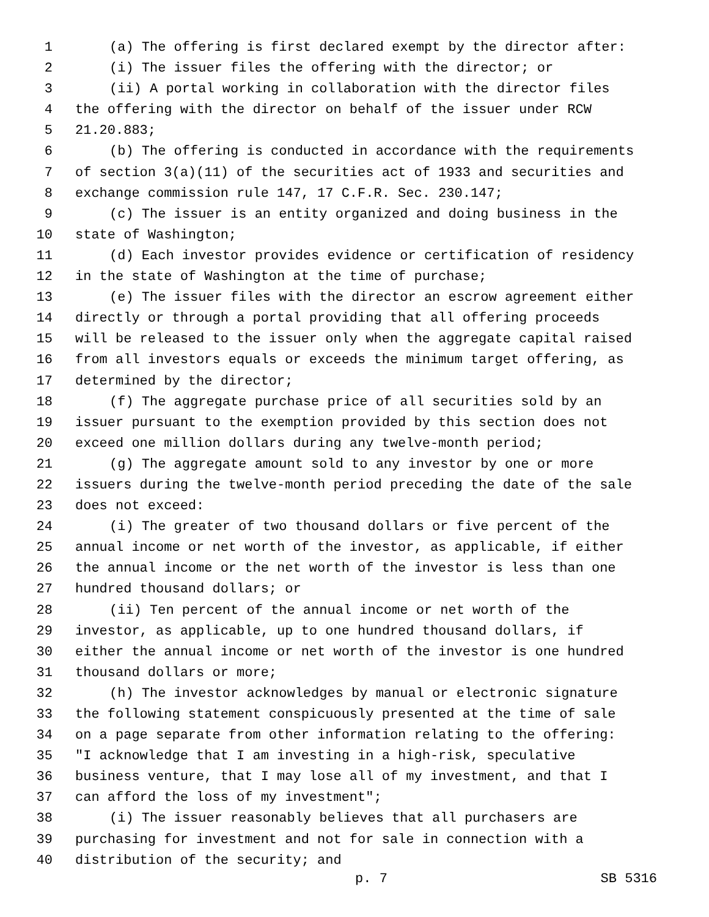1 (a) The offering is first declared exempt by the director after:
2 (i) The issuer files the offering with the director; or
3 (ii) A portal working in collaboration with the director files
4 the offering with the director on behalf of the issuer under RCW
5 21.20.883;
6 (b) The offering is conducted in accordance with the requirements
7 of section 3(a)(11) of the securities act of 1933 and securities and
8 exchange commission rule 147, 17 C.F.R. Sec. 230.147;
9 (c) The issuer is an entity organized and doing business in the
10 state of Washington;
11 (d) Each investor provides evidence or certification of residency
12 in the state of Washington at the time of purchase;
13 (e) The issuer files with the director an escrow agreement either
14 directly or through a portal providing that all offering proceeds
15 will be released to the issuer only when the aggregate capital raised
16 from all investors equals or exceeds the minimum target offering, as
17 determined by the director;
18 (f) The aggregate purchase price of all securities sold by an
19 issuer pursuant to the exemption provided by this section does not
20 exceed one million dollars during any twelve-month period;
21 (g) The aggregate amount sold to any investor by one or more
22 issuers during the twelve-month period preceding the date of the sale
23 does not exceed:
24 (i) The greater of two thousand dollars or five percent of the
25 annual income or net worth of the investor, as applicable, if either
26 the annual income or the net worth of the investor is less than one
27 hundred thousand dollars; or
28 (ii) Ten percent of the annual income or net worth of the
29 investor, as applicable, up to one hundred thousand dollars, if
30 either the annual income or net worth of the investor is one hundred
31 thousand dollars or more;
32 (h) The investor acknowledges by manual or electronic signature
33 the following statement conspicuously presented at the time of sale
34 on a page separate from other information relating to the offering:
35 "I acknowledge that I am investing in a high-risk, speculative
36 business venture, that I may lose all of my investment, and that I
37 can afford the loss of my investment";
38 (i) The issuer reasonably believes that all purchasers are
39 purchasing for investment and not for sale in connection with a
40 distribution of the security; and
p. 7 SB 5316